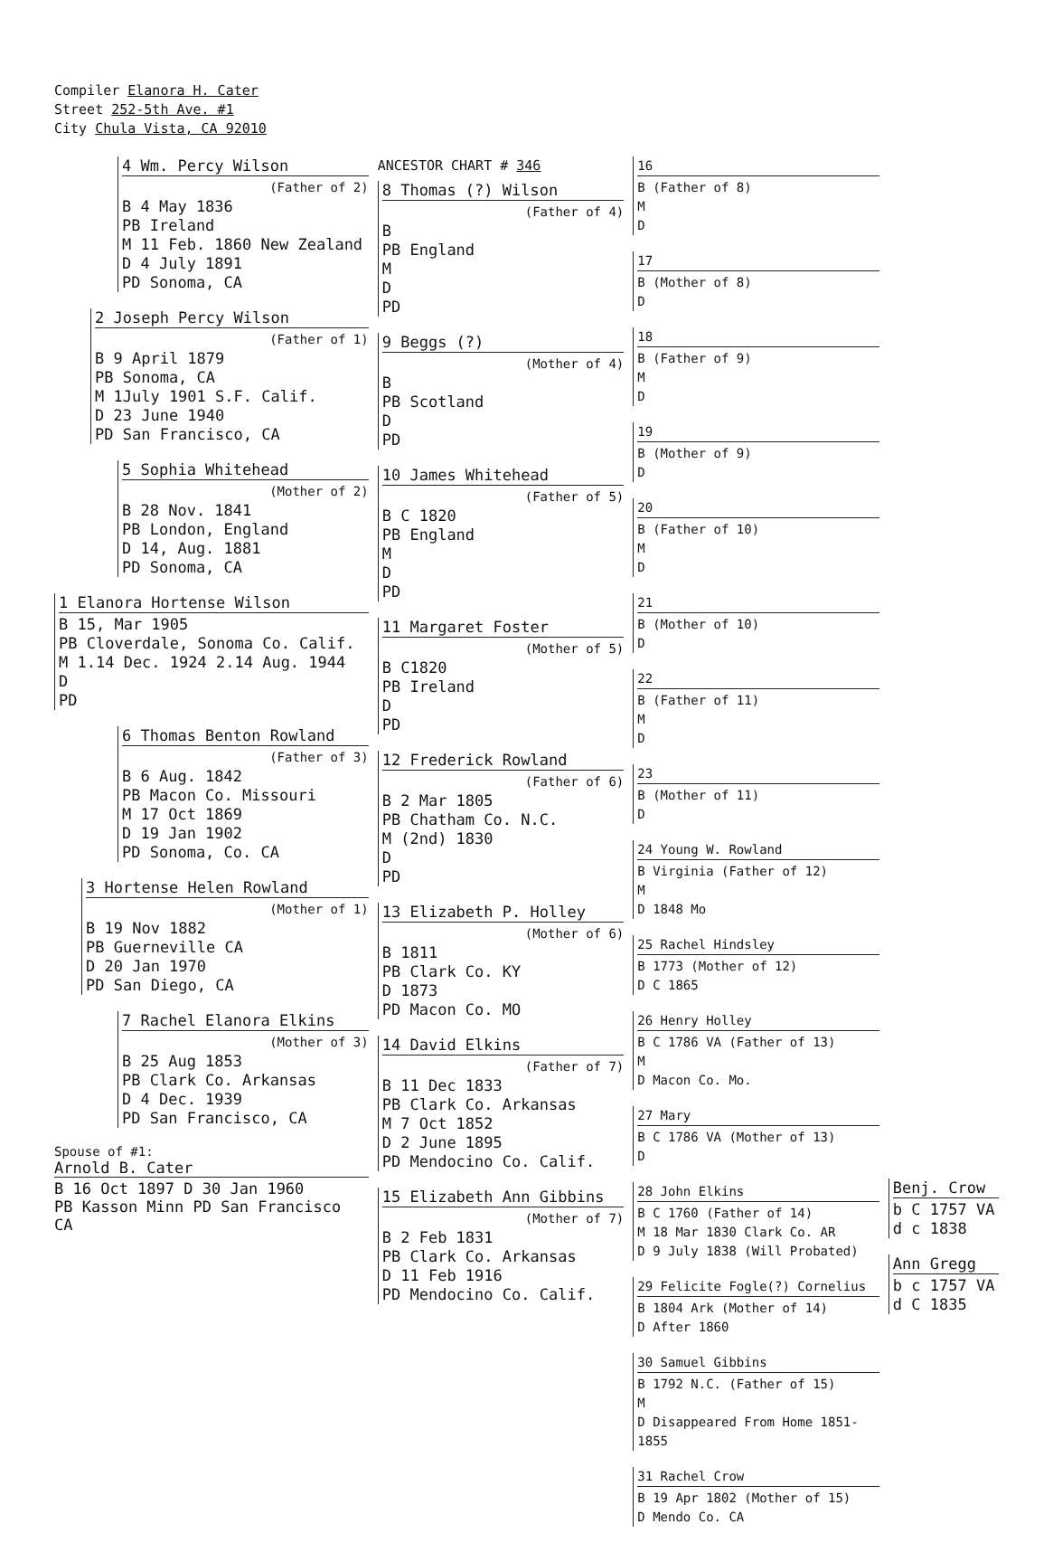Compiler Elanora H. Cater
Street 252-5th Ave. #1
City Chula Vista, CA 92010
4 Wm. Percy Wilson
(Father of 2)
B 4 May 1836
PB Ireland
M 11 Feb. 1860 New Zealand
D 4 July 1891
PD Sonoma, CA
2 Joseph Percy Wilson
(Father of 1)
B 9 April 1879
PB Sonoma, CA
M 1July 1901 S.F. Calif.
D 23 June 1940
PD San Francisco, CA
5 Sophia Whitehead
(Mother of 2)
B 28 Nov. 1841
PB London, England
D 14, Aug. 1881
PD Sonoma, CA
1 Elanora Hortense Wilson
B 15, Mar 1905
PB Cloverdale, Sonoma Co. Calif.
M 1.14 Dec. 1924 2.14 Aug. 1944
D
PD
6 Thomas Benton Rowland
(Father of 3)
B 6 Aug. 1842
PB Macon Co. Missouri
M 17 Oct 1869
D 19 Jan 1902
PD Sonoma, Co. CA
3 Hortense Helen Rowland
(Mother of 1)
B 19 Nov 1882
PB Guerneville CA
D 20 Jan 1970
PD San Diego, CA
7 Rachel Elanora Elkins
(Mother of 3)
B 25 Aug 1853
PB Clark Co. Arkansas
D 4 Dec. 1939
PD San Francisco, CA
Spouse of #1:
Arnold B. Cater
B 16 Oct 1897 D 30 Jan 1960
PB Kasson Minn PD San Francisco CA
ANCESTOR CHART # 346
8 Thomas (?) Wilson
(Father of 4)
B
PB England
M
D
PD
9 Beggs (?)
(Mother of 4)
B
PB Scotland
D
PD
10 James Whitehead
(Father of 5)
B C 1820
PB England
M
D
PD
11 Margaret Foster
(Mother of 5)
B C1820
PB Ireland
D
PD
12 Frederick Rowland
(Father of 6)
B 2 Mar 1805
PB Chatham Co. N.C.
M (2nd) 1830
D
PD
13 Elizabeth P. Holley
(Mother of 6)
B 1811
PB Clark Co. KY
D 1873
PD Macon Co. MO
14 David Elkins
(Father of 7)
B 11 Dec 1833
PB Clark Co. Arkansas
M 7 Oct 1852
D 2 June 1895
PD Mendocino Co. Calif.
15 Elizabeth Ann Gibbins
(Mother of 7)
B 2 Feb 1831
PB Clark Co. Arkansas
D 11 Feb 1916
PD Mendocino Co. Calif.
16
B (Father of 8)
M
D
17
B (Mother of 8)
D
18
B (Father of 9)
M
D
19
B (Mother of 9)
D
20
B (Father of 10)
M
D
21
B (Mother of 10)
D
22
B (Father of 11)
M
D
23
B (Mother of 11)
D
24 Young W. Rowland
B Virginia (Father of 12)
M
D 1848 Mo
25 Rachel Hindsley
B 1773 (Mother of 12)
D C 1865
26 Henry Holley
B C 1786 VA (Father of 13)
M
D Macon Co. Mo.
27 Mary
B C 1786 VA (Mother of 13)
D
28 John Elkins
B C 1760 (Father of 14)
M 18 Mar 1830 Clark Co. AR
D 9 July 1838 (Will Probated)
29 Felicite Fogle(?) Cornelius
B 1804 Ark (Mother of 14)
D After 1860
30 Samuel Gibbins
B 1792 N.C. (Father of 15)
M
D Disappeared From Home 1851-1855
31 Rachel Crow
B 19 Apr 1802 (Mother of 15)
D Mendo Co. CA
Benj. Crow
b C 1757 VA
d c 1838
Ann Gregg
b c 1757 VA
d C 1835